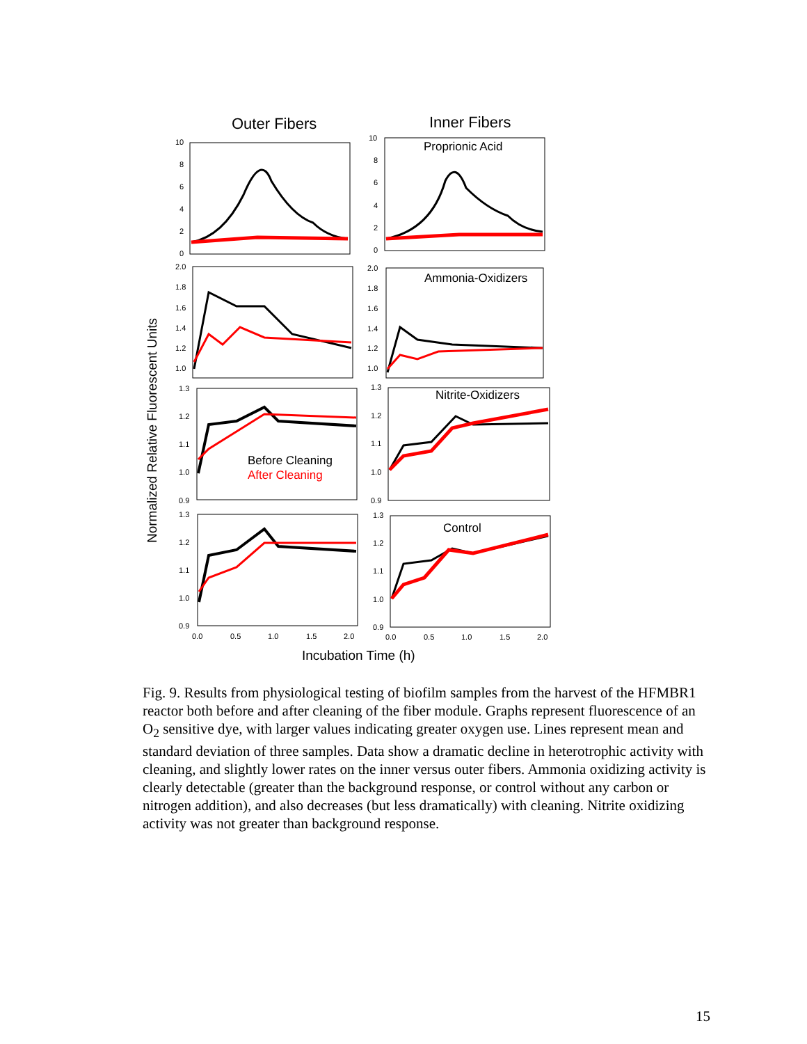Outer Fibers
Inner Fibers
Normalized Relative Fluorescent Units
Proprionic Acid
Ammonia-Oxidizers
Nitrite-Oxidizers
Before Cleaning
After Cleaning
Control
10
8
6
4
2
0
10
8
6
4
2
0
2.0
1.8
1.6
1.4
1.2
1.0
2.0
1.8
1.6
1.4
1.2
1.0
1.3
1.2
1.1
1.0
0.9
1.3
1.2
1.1
1.0
0.9
1.3
1.2
1.1
1.0
0.9
1.3
1.2
1.1
1.0
0.9
0.0
0.5
1.0
1.5
2.0
0.0
0.5
1.0
1.5
2.0
Incubation Time (h)
Fig. 9. Results from physiological testing of biofilm samples from the harvest of the HFMBR1 reactor both before and after cleaning of the fiber module. Graphs represent fluorescence of an O<sub>2</sub> sensitive dye, with larger values indicating greater oxygen use. Lines represent mean and standard deviation of three samples. Data show a dramatic decline in heterotrophic activity with cleaning, and slightly lower rates on the inner versus outer fibers. Ammonia oxidizing activity is clearly detectable (greater than the background response, or control without any carbon or nitrogen addition), and also decreases (but less dramatically) with cleaning. Nitrite oxidizing activity was not greater than background response.
15